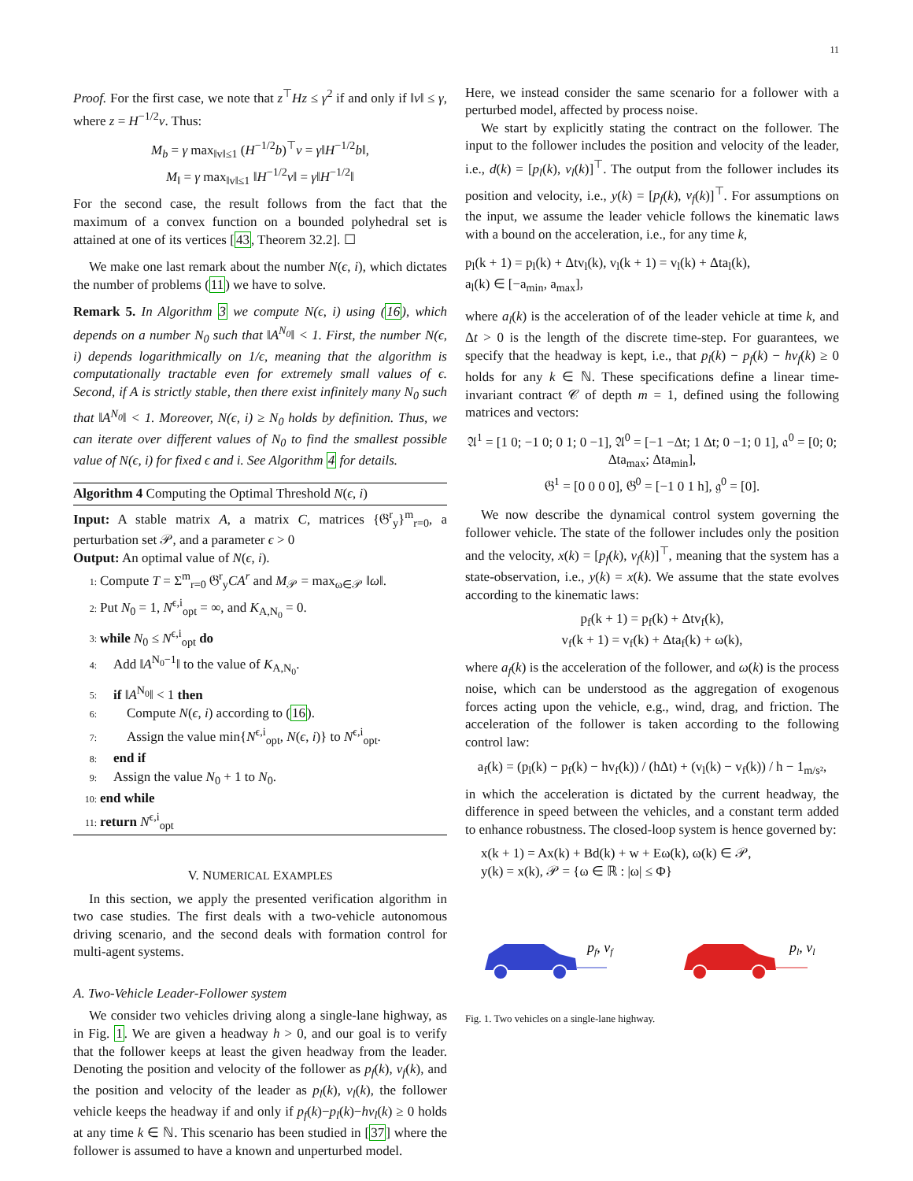11
Proof. For the first case, we note that z<sup>⊤</sup>Hz ≤ γ<sup>2</sup> if and only if ‖v‖ ≤ γ, where z = H<sup>−1/2</sup>v. Thus:
M<sub>b</sub> = γ max<sub>‖v‖≤1</sub> (H<sup>−1/2</sup>b)<sup>⊤</sup>v = γ‖H<sup>−1/2</sup>b‖,
M<sub>‖</sub> = γ max<sub>‖v‖≤1</sub> ‖H<sup>−1/2</sup>v‖ = γ‖H<sup>−1/2</sup>‖
For the second case, the result follows from the fact that the maximum of a convex function on a bounded polyhedral set is attained at one of its vertices [43, Theorem 32.2]. ☐
We make one last remark about the number N(ϵ, i), which dictates the number of problems (11) we have to solve.
Remark 5. In Algorithm 3 we compute N(ϵ, i) using (16), which depends on a number N<sub>0</sub> such that ‖A<sup>N<sub>0</sub></sup>‖ < 1. First, the number N(ϵ, i) depends logarithmically on 1/ϵ, meaning that the algorithm is computationally tractable even for extremely small values of ϵ. Second, if A is strictly stable, then there exist infinitely many N<sub>0</sub> such that ‖A<sup>N<sub>0</sub></sup>‖ < 1. Moreover, N(ϵ, i) ≥ N<sub>0</sub> holds by definition. Thus, we can iterate over different values of N<sub>0</sub> to find the smallest possible value of N(ϵ, i) for fixed ϵ and i. See Algorithm 4 for details.
Algorithm 4 Computing the Optimal Threshold N(ϵ, i)
Input: A stable matrix A, a matrix C, matrices {𝔊<sup>r</sup><sub>y</sub>}<sup>m</sup><sub>r=0</sub>, a perturbation set 𝒫, and a parameter ϵ > 0
Output: An optimal value of N(ϵ, i).
1: Compute T = Σ<sup>m</sup><sub>r=0</sub> 𝔊<sup>r</sup><sub>y</sub>CA<sup>r</sup> and M<sub>𝒫</sub> = max<sub>ω∈𝒫</sub> ‖ω‖.
2: Put N<sub>0</sub> = 1, N<sup>ϵ,i</sup><sub>opt</sub> = ∞, and K<sub>A,N<sub>0</sub></sub> = 0.
3: while N<sub>0</sub> ≤ N<sup>ϵ,i</sup><sub>opt</sub> do
4: Add ‖A<sup>N<sub>0</sub>−1</sup>‖ to the value of K<sub>A,N<sub>0</sub></sub>.
5: if ‖A<sup>N<sub>0</sub></sup>‖ < 1 then
6: Compute N(ϵ, i) according to (16).
7: Assign the value min{N<sup>ϵ,i</sup><sub>opt</sub>, N(ϵ, i)} to N<sup>ϵ,i</sup><sub>opt</sub>.
8: end if
9: Assign the value N<sub>0</sub> + 1 to N<sub>0</sub>.
10: end while
11: return N<sup>ϵ,i</sup><sub>opt</sub>
V. NUMERICAL EXAMPLES
In this section, we apply the presented verification algorithm in two case studies. The first deals with a two-vehicle autonomous driving scenario, and the second deals with formation control for multi-agent systems.
A. Two-Vehicle Leader-Follower system
We consider two vehicles driving along a single-lane highway, as in Fig. 1. We are given a headway h > 0, and our goal is to verify that the follower keeps at least the given headway from the leader. Denoting the position and velocity of the follower as p<sub>f</sub>(k), v<sub>f</sub>(k), and the position and velocity of the leader as p<sub>l</sub>(k), v<sub>l</sub>(k), the follower vehicle keeps the headway if and only if p<sub>f</sub>(k)−p<sub>l</sub>(k)−hv<sub>l</sub>(k) ≥ 0 holds at any time k ∈ ℕ. This scenario has been studied in [37] where the follower is assumed to have a known and unperturbed model.
Here, we instead consider the same scenario for a follower with a perturbed model, affected by process noise.
We start by explicitly stating the contract on the follower. The input to the follower includes the position and velocity of the leader, i.e., d(k) = [p<sub>l</sub>(k), v<sub>l</sub>(k)]<sup>⊤</sup>. The output from the follower includes its position and velocity, i.e., y(k) = [p<sub>f</sub>(k), v<sub>f</sub>(k)]<sup>⊤</sup>. For assumptions on the input, we assume the leader vehicle follows the kinematic laws with a bound on the acceleration, i.e., for any time k,
p<sub>l</sub>(k + 1) = p<sub>l</sub>(k) + Δtv<sub>l</sub>(k), v<sub>l</sub>(k + 1) = v<sub>l</sub>(k) + Δta<sub>l</sub>(k),
a<sub>l</sub>(k) ∈ [−a<sub>min</sub>, a<sub>max</sub>],
where a<sub>l</sub>(k) is the acceleration of of the leader vehicle at time k, and Δt > 0 is the length of the discrete time-step. For guarantees, we specify that the headway is kept, i.e., that p<sub>l</sub>(k) − p<sub>f</sub>(k) − hv<sub>f</sub>(k) ≥ 0 holds for any k ∈ ℕ. These specifications define a linear time-invariant contract 𝒞 of depth m = 1, defined using the following matrices and vectors:
𝔄<sup>1</sup> = [1 0; −1 0; 0 1; 0 −1], 𝔄<sup>0</sup> = [−1 −Δt; 1 Δt; 0 −1; 0 1], 𝔞<sup>0</sup> = [0; 0; Δta<sub>max</sub>; Δta<sub>min</sub>],
𝔊<sup>1</sup> = [0 0 0 0], 𝔊<sup>0</sup> = [−1 0 1 h], 𝔤<sup>0</sup> = [0].
We now describe the dynamical control system governing the follower vehicle. The state of the follower includes only the position and the velocity, x(k) = [p<sub>f</sub>(k), v<sub>f</sub>(k)]<sup>⊤</sup>, meaning that the system has a state-observation, i.e., y(k) = x(k). We assume that the state evolves according to the kinematic laws:
p<sub>f</sub>(k + 1) = p<sub>f</sub>(k) + Δtv<sub>f</sub>(k),
v<sub>f</sub>(k + 1) = v<sub>f</sub>(k) + Δta<sub>f</sub>(k) + ω(k),
where a<sub>f</sub>(k) is the acceleration of the follower, and ω(k) is the process noise, which can be understood as the aggregation of exogenous forces acting upon the vehicle, e.g., wind, drag, and friction. The acceleration of the follower is taken according to the following control law:
a<sub>f</sub>(k) = (p<sub>l</sub>(k) − p<sub>f</sub>(k) − hv<sub>f</sub>(k)) / (hΔt) + (v<sub>l</sub>(k) − v<sub>f</sub>(k)) / h − 1<sub>m/s²</sub>,
in which the acceleration is dictated by the current headway, the difference in speed between the vehicles, and a constant term added to enhance robustness. The closed-loop system is hence governed by:
x(k + 1) = Ax(k) + Bd(k) + w + Eω(k), ω(k) ∈ 𝒫,
y(k) = x(k), 𝒫 = {ω ∈ ℝ : |ω| ≤ Φ}
pf, vf
pl, vl
Fig. 1. Two vehicles on a single-lane highway.